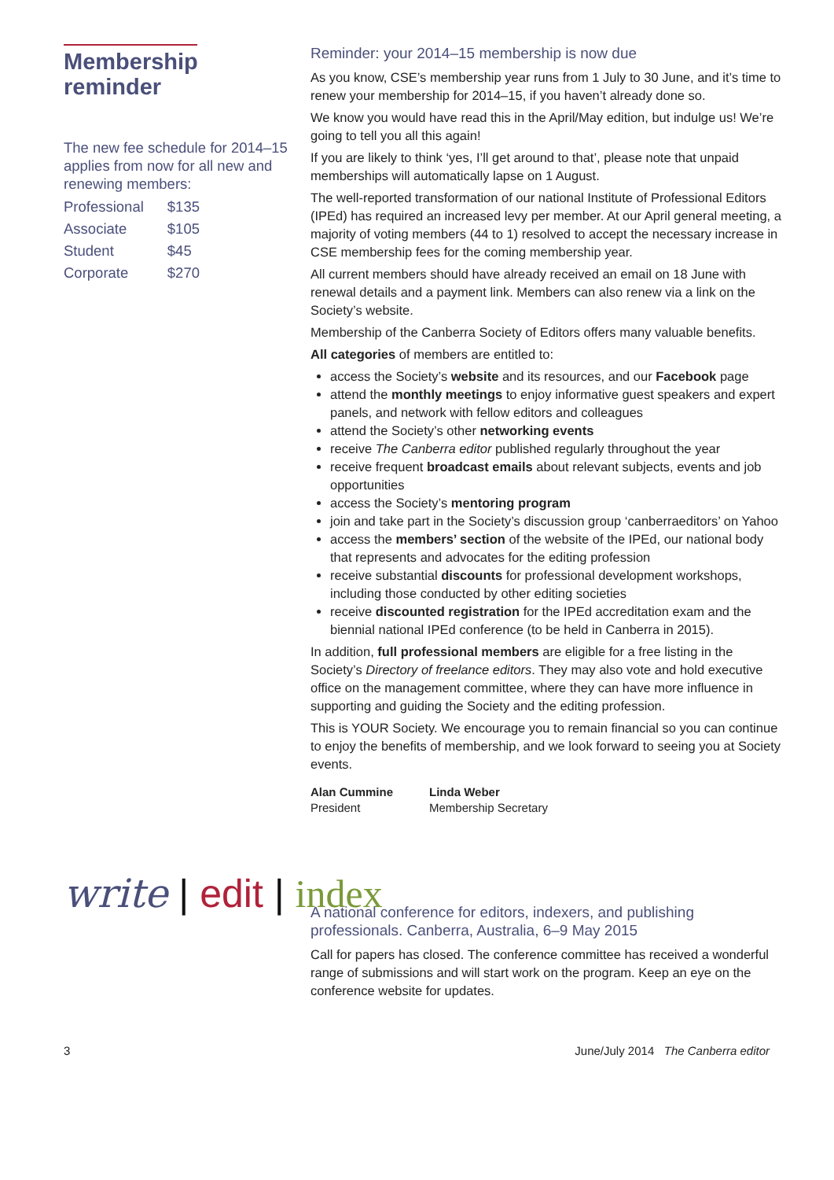Membership reminder
The new fee schedule for 2014–15 applies from now for all new and renewing members:
| Professional | $135 |
| Associate | $105 |
| Student | $45 |
| Corporate | $270 |
Reminder: your 2014–15 membership is now due
As you know, CSE’s membership year runs from 1 July to 30 June, and it’s time to renew your membership for 2014–15, if you haven’t already done so.
We know you would have read this in the April/May edition, but indulge us! We’re going to tell you all this again!
If you are likely to think ‘yes, I’ll get around to that’, please note that unpaid memberships will automatically lapse on 1 August.
The well-reported transformation of our national Institute of Professional Editors (IPEd) has required an increased levy per member. At our April general meeting, a majority of voting members (44 to 1) resolved to accept the necessary increase in CSE membership fees for the coming membership year.
All current members should have already received an email on 18 June with renewal details and a payment link. Members can also renew via a link on the Society’s website.
Membership of the Canberra Society of Editors offers many valuable benefits.
All categories of members are entitled to:
access the Society’s website and its resources, and our Facebook page
attend the monthly meetings to enjoy informative guest speakers and expert panels, and network with fellow editors and colleagues
attend the Society’s other networking events
receive The Canberra editor published regularly throughout the year
receive frequent broadcast emails about relevant subjects, events and job opportunities
access the Society’s mentoring program
join and take part in the Society’s discussion group ‘canberraeditors’ on Yahoo
access the members’ section of the website of the IPEd, our national body that represents and advocates for the editing profession
receive substantial discounts for professional development workshops, including those conducted by other editing societies
receive discounted registration for the IPEd accreditation exam and the biennial national IPEd conference (to be held in Canberra in 2015).
In addition, full professional members are eligible for a free listing in the Society’s Directory of freelance editors. They may also vote and hold executive office on the management committee, where they can have more influence in supporting and guiding the Society and the editing profession.
This is YOUR Society. We encourage you to remain financial so you can continue to enjoy the benefits of membership, and we look forward to seeing you at Society events.
Alan Cummine
President
Linda Weber
Membership Secretary
write | edit | index
A national conference for editors, indexers, and publishing professionals. Canberra, Australia, 6–9 May 2015
Call for papers has closed. The conference committee has received a wonderful range of submissions and will start work on the program. Keep an eye on the conference website for updates.
3 June/July 2014 The Canberra editor